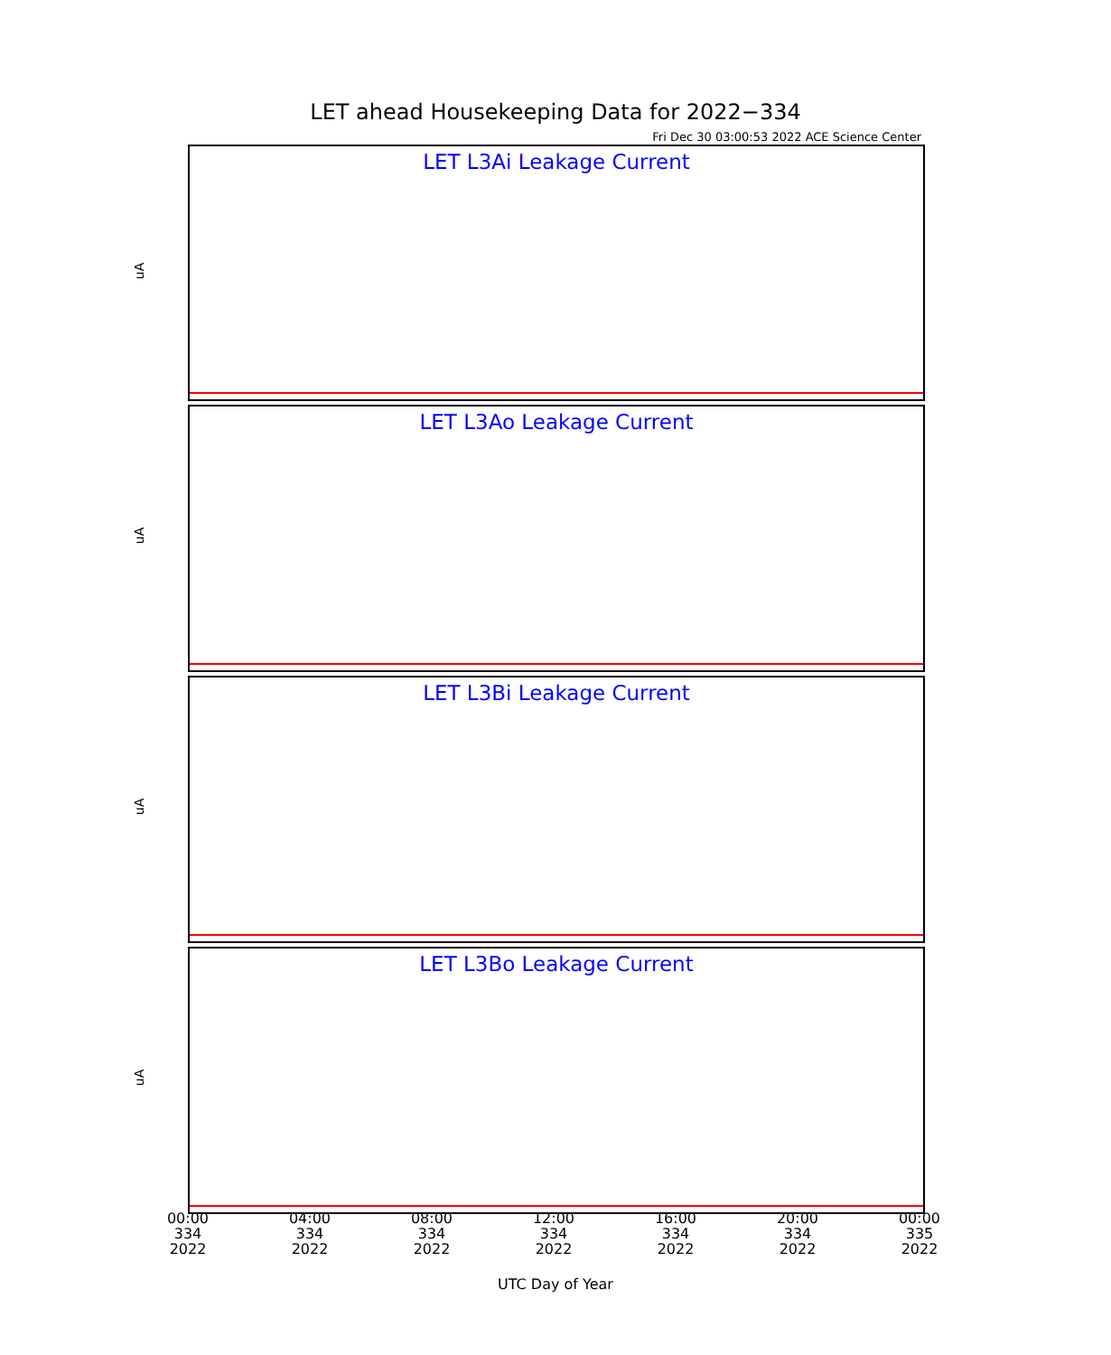LET ahead Housekeeping Data for 2022−334
Fri Dec 30 03:00:53 2022 ACE Science Center
LET L3Ai Leakage Current
uA
LET L3Ao Leakage Current
uA
LET L3Bi Leakage Current
uA
LET L3Bo Leakage Current
uA
00:00
334
2022
04:00
334
2022
08:00
334
2022
12:00
334
2022
16:00
334
2022
20:00
334
2022
00:00
335
2022
UTC Day of Year